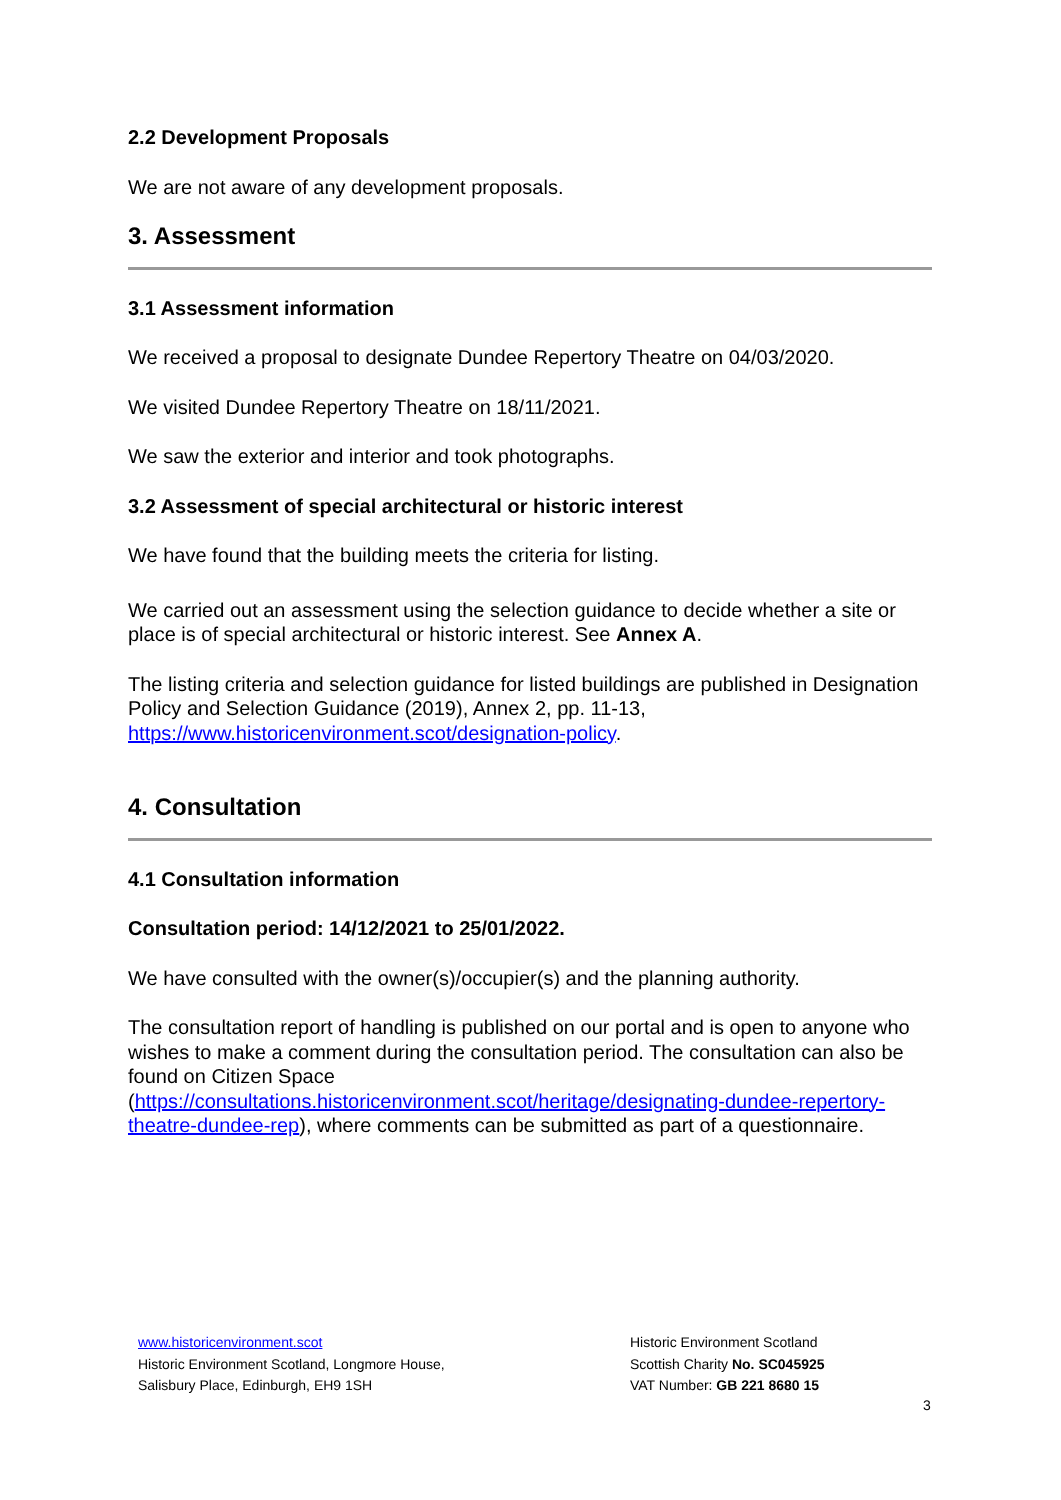2.2 Development Proposals
We are not aware of any development proposals.
3. Assessment
3.1 Assessment information
We received a proposal to designate Dundee Repertory Theatre on 04/03/2020.
We visited Dundee Repertory Theatre on 18/11/2021.
We saw the exterior and interior and took photographs.
3.2 Assessment of special architectural or historic interest
We have found that the building meets the criteria for listing.
We carried out an assessment using the selection guidance to decide whether a site or place is of special architectural or historic interest. See Annex A.
The listing criteria and selection guidance for listed buildings are published in Designation Policy and Selection Guidance (2019), Annex 2, pp. 11-13, https://www.historicenvironment.scot/designation-policy.
4. Consultation
4.1 Consultation information
Consultation period: 14/12/2021 to 25/01/2022.
We have consulted with the owner(s)/occupier(s) and the planning authority.
The consultation report of handling is published on our portal and is open to anyone who wishes to make a comment during the consultation period. The consultation can also be found on Citizen Space (https://consultations.historicenvironment.scot/heritage/designating-dundee-repertory-theatre-dundee-rep), where comments can be submitted as part of a questionnaire.
www.historicenvironment.scot
Historic Environment Scotland, Longmore House,
Salisbury Place, Edinburgh, EH9 1SH
Historic Environment Scotland
Scottish Charity No. SC045925
VAT Number: GB 221 8680 15
3